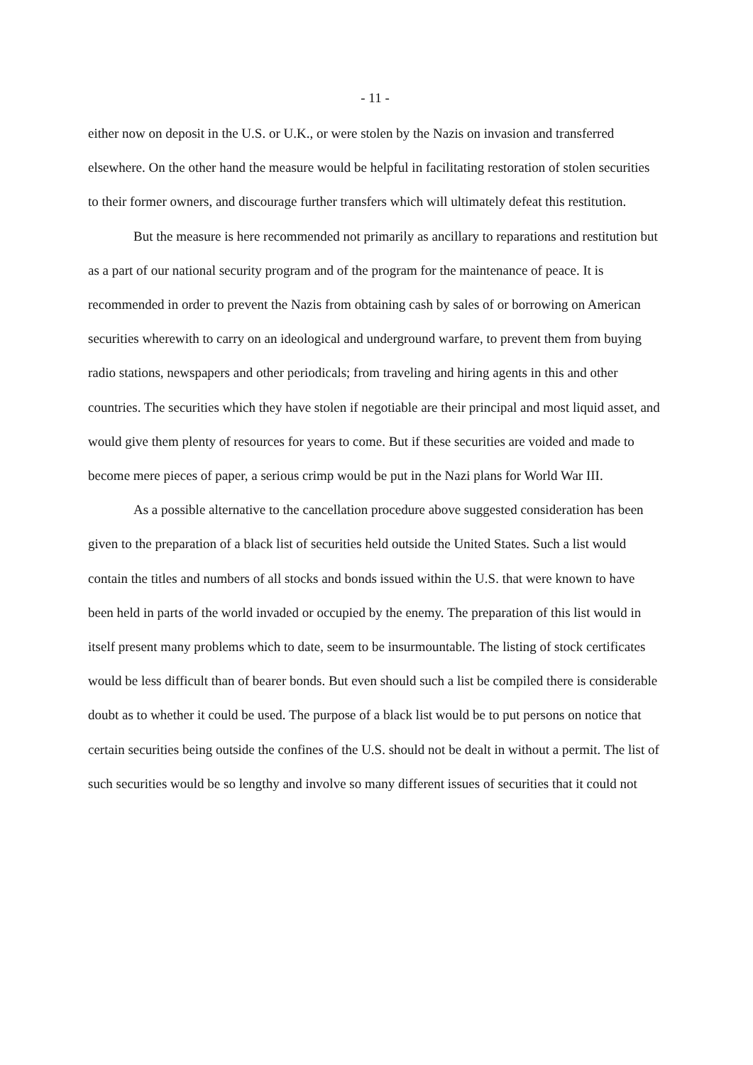- 11 -
either now on deposit in the U.S. or U.K., or were stolen by the Nazis on invasion and transferred elsewhere. On the other hand the measure would be helpful in facilitating restoration of stolen securities to their former owners, and discourage further transfers which will ultimately defeat this restitution.
But the measure is here recommended not primarily as ancillary to reparations and restitution but as a part of our national security program and of the program for the maintenance of peace. It is recommended in order to prevent the Nazis from obtaining cash by sales of or borrowing on American securities wherewith to carry on an ideological and underground warfare, to prevent them from buying radio stations, newspapers and other periodicals; from traveling and hiring agents in this and other countries. The securities which they have stolen if negotiable are their principal and most liquid asset, and would give them plenty of resources for years to come. But if these securities are voided and made to become mere pieces of paper, a serious crimp would be put in the Nazi plans for World War III.
As a possible alternative to the cancellation procedure above suggested consideration has been given to the preparation of a black list of securities held outside the United States. Such a list would contain the titles and numbers of all stocks and bonds issued within the U.S. that were known to have been held in parts of the world invaded or occupied by the enemy. The preparation of this list would in itself present many problems which to date, seem to be insurmountable. The listing of stock certificates would be less difficult than of bearer bonds. But even should such a list be compiled there is considerable doubt as to whether it could be used. The purpose of a black list would be to put persons on notice that certain securities being outside the confines of the U.S. should not be dealt in without a permit. The list of such securities would be so lengthy and involve so many different issues of securities that it could not